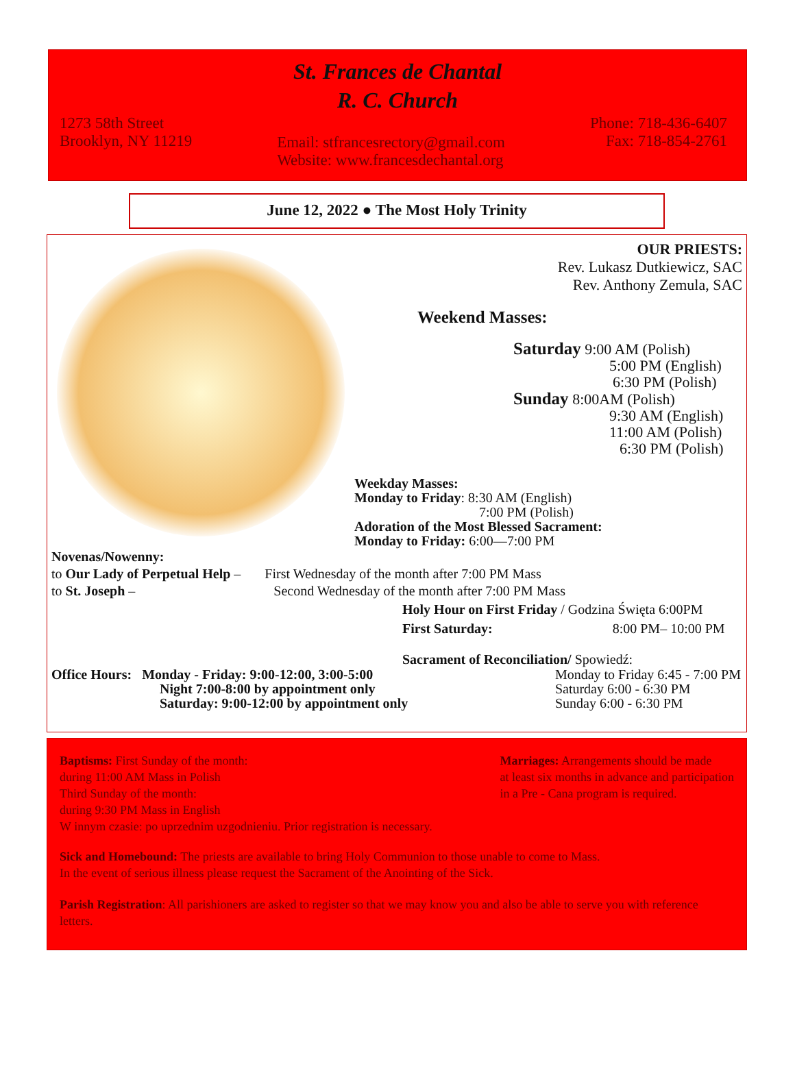St. Frances de Chantal
R. C. Church
1273 58th Street
Brooklyn, NY 11219
Email: stfrancesrectory@gmail.com
Website: www.francesdechantal.org
Phone: 718-436-6407
Fax: 718-854-2761
June 12, 2022 ● The Most Holy Trinity
OUR PRIESTS:
Rev. Lukasz Dutkiewicz, SAC
Rev. Anthony Zemula, SAC
Weekend Masses:
Saturday 9:00 AM (Polish)
5:00 PM (English)
6:30 PM (Polish)
Sunday 8:00AM (Polish)
9:30 AM (English)
11:00 AM (Polish)
6:30 PM (Polish)
Weekday Masses:
Monday to Friday: 8:30 AM (English)
7:00 PM (Polish)
Adoration of the Most Blessed Sacrament:
Monday to Friday: 6:00—7:00 PM
Novenas/Nowenny:
to Our Lady of Perpetual Help – First Wednesday of the month after 7:00 PM Mass
to St. Joseph – Second Wednesday of the month after 7:00 PM Mass
Holy Hour on First Friday / Godzina Święta 6:00PM
First Saturday: 8:00 PM– 10:00 PM
Sacrament of Reconciliation/ Spowiedź:
Office Hours: Monday - Friday: 9:00-12:00, 3:00-5:00
Night 7:00-8:00 by appointment only
Saturday: 9:00-12:00 by appointment only
Monday to Friday 6:45 - 7:00 PM
Saturday 6:00 - 6:30 PM
Sunday 6:00 - 6:30 PM
Baptisms: First Sunday of the month:
during 11:00 AM Mass in Polish
Third Sunday of the month:
during 9:30 PM Mass in English
W innym czasie: po uprzednim uzgodnieniu. Prior registration is necessary.
Marriages: Arrangements should be made
at least six months in advance and participation
in a Pre - Cana program is required.
Sick and Homebound: The priests are available to bring Holy Communion to those unable to come to Mass.
In the event of serious illness please request the Sacrament of the Anointing of the Sick.
Parish Registration: All parishioners are asked to register so that we may know you and also be able to serve you with reference letters.